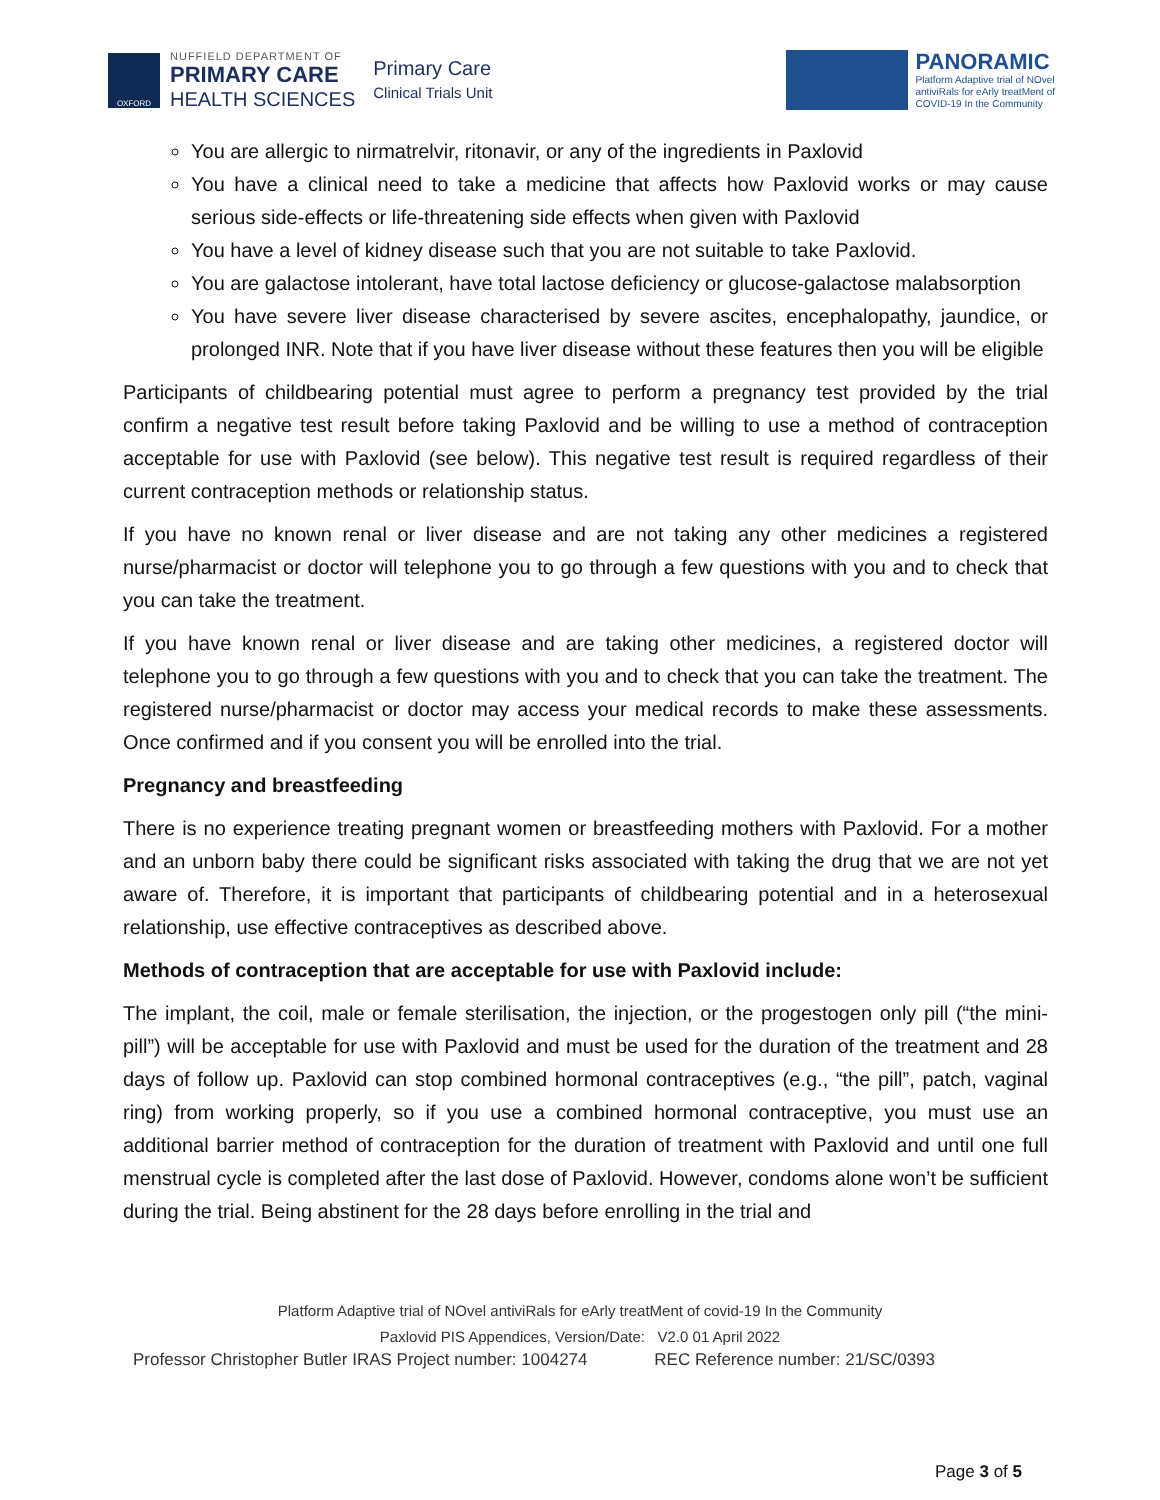OXFORD
NUFFIELD DEPARTMENT OF
PRIMARY CARE
HEALTH SCIENCES
Primary Care
Clinical Trials Unit
PANORAMIC
Platform Adaptive trial of NOvel
antiviRals for eArly treatMent of
COVID-19 In the Community
You are allergic to nirmatrelvir, ritonavir, or any of the ingredients in Paxlovid
You have a clinical need to take a medicine that affects how Paxlovid works or may cause serious side-effects or life-threatening side effects when given with Paxlovid
You have a level of kidney disease such that you are not suitable to take Paxlovid.
You are galactose intolerant, have total lactose deficiency or glucose-galactose malabsorption
You have severe liver disease characterised by severe ascites, encephalopathy, jaundice, or prolonged INR. Note that if you have liver disease without these features then you will be eligible
Participants of childbearing potential must agree to perform a pregnancy test provided by the trial confirm a negative test result before taking Paxlovid and be willing to use a method of contraception acceptable for use with Paxlovid (see below). This negative test result is required regardless of their current contraception methods or relationship status.
If you have no known renal or liver disease and are not taking any other medicines a registered nurse/pharmacist or doctor will telephone you to go through a few questions with you and to check that you can take the treatment.
If you have known renal or liver disease and are taking other medicines, a registered doctor will telephone you to go through a few questions with you and to check that you can take the treatment. The registered nurse/pharmacist or doctor may access your medical records to make these assessments. Once confirmed and if you consent you will be enrolled into the trial.
Pregnancy and breastfeeding
There is no experience treating pregnant women or breastfeeding mothers with Paxlovid. For a mother and an unborn baby there could be significant risks associated with taking the drug that we are not yet aware of. Therefore, it is important that participants of childbearing potential and in a heterosexual relationship, use effective contraceptives as described above.
Methods of contraception that are acceptable for use with Paxlovid include:
The implant, the coil, male or female sterilisation, the injection, or the progestogen only pill (“the mini-pill”) will be acceptable for use with Paxlovid and must be used for the duration of the treatment and 28 days of follow up. Paxlovid can stop combined hormonal contraceptives (e.g., “the pill”, patch, vaginal ring) from working properly, so if you use a combined hormonal contraceptive, you must use an additional barrier method of contraception for the duration of treatment with Paxlovid and until one full menstrual cycle is completed after the last dose of Paxlovid. However, condoms alone won’t be sufficient during the trial. Being abstinent for the 28 days before enrolling in the trial and
Platform Adaptive trial of NOvel antiviRals for eArly treatMent of covid-19 In the Community
Paxlovid PIS Appendices, Version/Date: V2.0 01 April 2022
Professor Christopher Butler IRAS Project number: 1004274 REC Reference number: 21/SC/0393
Page 3 of 5